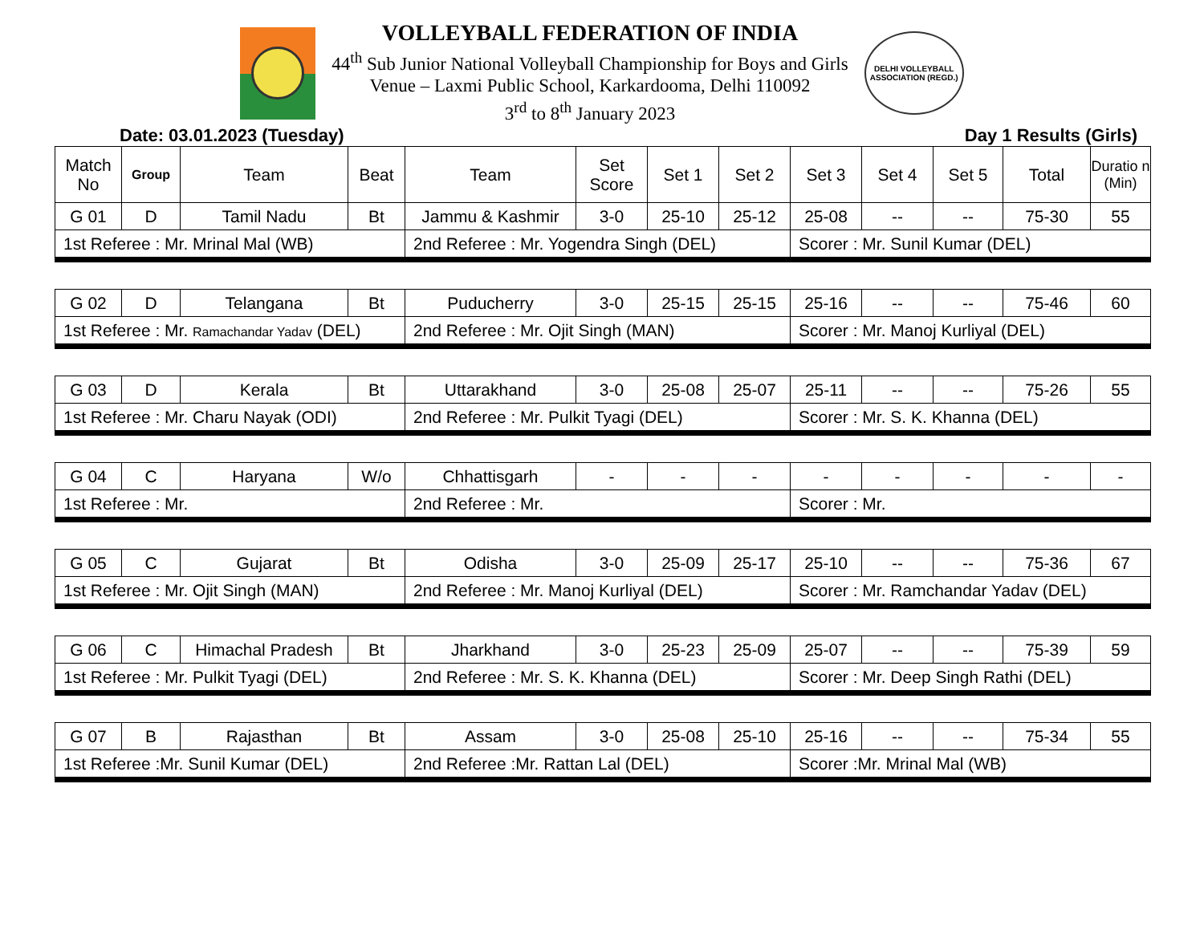VOLLEYBALL FEDERATION OF INDIA
44<sup>th</sup> Sub Junior National Volleyball Championship for Boys and Girls
Venue – Laxmi Public School, Karkardooma, Delhi 110092
3<sup>rd</sup> to 8<sup>th</sup> January 2023
DELHI VOLLEYBALL ASSOCIATION (REGD.)
Date: 03.01.2023 (Tuesday) Day 1 Results (Girls)
| Match No | Group | Team | Beat | Team | Set Score | Set 1 | Set 2 | Set 3 | Set 4 | Set 5 | Total | Duratio n (Min) |
| --- | --- | --- | --- | --- | --- | --- | --- | --- | --- | --- | --- | --- |
| G 01 | D | Tamil Nadu | Bt | Jammu & Kashmir | 3-0 | 25-10 | 25-12 | 25-08 | -- | -- | 75-30 | 55 |
| 1st Referee : Mr. Mrinal Mal (WB) | | | | 2nd Referee : Mr. Yogendra Singh (DEL) | | | | Scorer : Mr. Sunil Kumar (DEL) | | | | |
| G 02 | D | Telangana | Bt | Puducherry | 3-0 | 25-15 | 25-15 | 25-16 | -- | -- | 75-46 | 60 |
| 1st Referee : Mr. Ramachandar Yadav (DEL) | | | | 2nd Referee : Mr. Ojit Singh (MAN) | | | | Scorer : Mr. Manoj Kurliyal (DEL) | | | | |
| G 03 | D | Kerala | Bt | Uttarakhand | 3-0 | 25-08 | 25-07 | 25-11 | -- | -- | 75-26 | 55 |
| 1st Referee : Mr. Charu Nayak (ODI) | | | | 2nd Referee : Mr. Pulkit Tyagi (DEL) | | | | Scorer : Mr. S. K. Khanna (DEL) | | | | |
| G 04 | C | Haryana | W/o | Chhattisgarh | - | - | - | - | - | - | - | - |
| 1st Referee : Mr. | | | | 2nd Referee : Mr. | | | | Scorer : Mr. | | | | |
| G 05 | C | Gujarat | Bt | Odisha | 3-0 | 25-09 | 25-17 | 25-10 | -- | -- | 75-36 | 67 |
| 1st Referee : Mr. Ojit Singh (MAN) | | | | 2nd Referee : Mr. Manoj Kurliyal (DEL) | | | | Scorer : Mr. Ramchandar Yadav (DEL) | | | | |
| G 06 | C | Himachal Pradesh | Bt | Jharkhand | 3-0 | 25-23 | 25-09 | 25-07 | -- | -- | 75-39 | 59 |
| 1st Referee : Mr. Pulkit Tyagi (DEL) | | | | 2nd Referee : Mr. S. K. Khanna (DEL) | | | | Scorer : Mr. Deep Singh Rathi (DEL) | | | | |
| G 07 | B | Rajasthan | Bt | Assam | 3-0 | 25-08 | 25-10 | 25-16 | -- | -- | 75-34 | 55 |
| 1st Referee :Mr. Sunil Kumar (DEL) | | | | 2nd Referee :Mr. Rattan Lal (DEL) | | | | Scorer :Mr. Mrinal Mal (WB) | | | | |